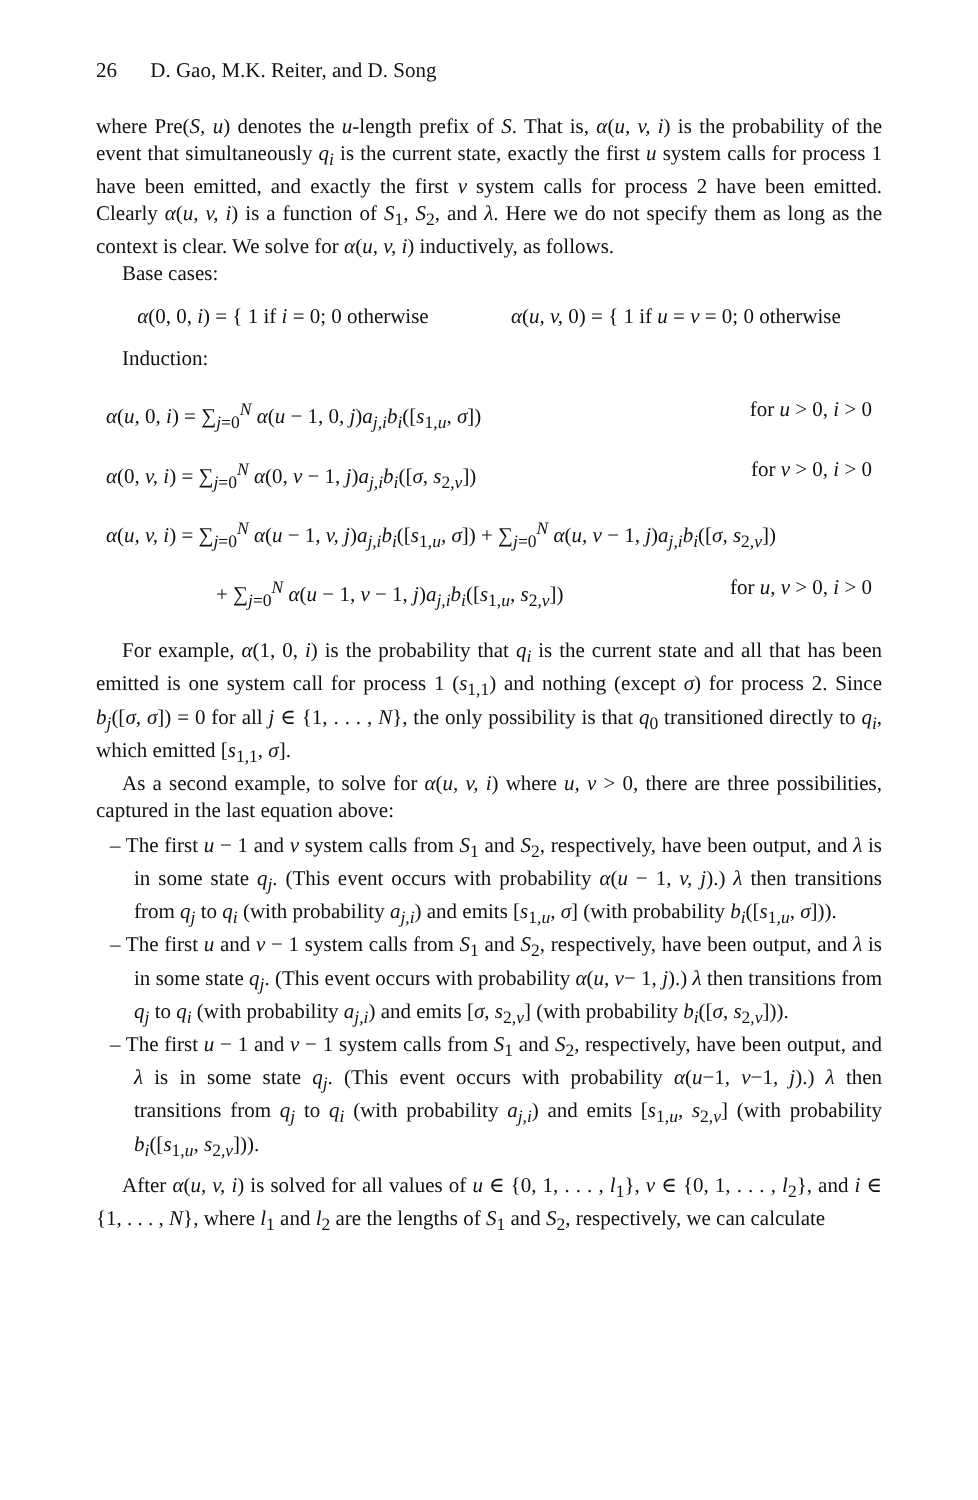26 D. Gao, M.K. Reiter, and D. Song
where Pre(S, u) denotes the u-length prefix of S. That is, α(u, v, i) is the probability of the event that simultaneously q<sub>i</sub> is the current state, exactly the first u system calls for process 1 have been emitted, and exactly the first v system calls for process 2 have been emitted. Clearly α(u, v, i) is a function of S<sub>1</sub>, S<sub>2</sub>, and λ. Here we do not specify them as long as the context is clear. We solve for α(u, v, i) inductively, as follows.
Base cases:
α(0, 0, i) = { 1 if i = 0; 0 otherwise
α(u, v, 0) = { 1 if u = v = 0; 0 otherwise
Induction:
α(u, 0, i) = ∑<sub>j=0</sub><sup>N</sup> α(u − 1, 0, j)a<sub>j,i</sub>b<sub>i</sub>([s<sub>1,u</sub>, σ]) for u > 0, i > 0
α(0, v, i) = ∑<sub>j=0</sub><sup>N</sup> α(0, v − 1, j)a<sub>j,i</sub>b<sub>i</sub>([σ, s<sub>2,v</sub>]) for v > 0, i > 0
α(u, v, i) = ∑<sub>j=0</sub><sup>N</sup> α(u − 1, v, j)a<sub>j,i</sub>b<sub>i</sub>([s<sub>1,u</sub>, σ]) + ∑<sub>j=0</sub><sup>N</sup> α(u, v − 1, j)a<sub>j,i</sub>b<sub>i</sub>([σ, s<sub>2,v</sub>])
+ ∑<sub>j=0</sub><sup>N</sup> α(u − 1, v − 1, j)a<sub>j,i</sub>b<sub>i</sub>([s<sub>1,u</sub>, s<sub>2,v</sub>]) for u, v > 0, i > 0
For example, α(1, 0, i) is the probability that q<sub>i</sub> is the current state and all that has been emitted is one system call for process 1 (s<sub>1,1</sub>) and nothing (except σ) for process 2. Since b<sub>j</sub>([σ, σ]) = 0 for all j ∈ {1, . . . , N}, the only possibility is that q<sub>0</sub> transitioned directly to q<sub>i</sub>, which emitted [s<sub>1,1</sub>, σ].
As a second example, to solve for α(u, v, i) where u, v > 0, there are three possibilities, captured in the last equation above:
– The first u − 1 and v system calls from S<sub>1</sub> and S<sub>2</sub>, respectively, have been output, and λ is in some state q<sub>j</sub>. (This event occurs with probability α(u − 1, v, j).) λ then transitions from q<sub>j</sub> to q<sub>i</sub> (with probability a<sub>j,i</sub>) and emits [s<sub>1,u</sub>, σ] (with probability b<sub>i</sub>([s<sub>1,u</sub>, σ])).
– The first u and v − 1 system calls from S<sub>1</sub> and S<sub>2</sub>, respectively, have been output, and λ is in some state q<sub>j</sub>. (This event occurs with probability α(u, v− 1, j).) λ then transitions from q<sub>j</sub> to q<sub>i</sub> (with probability a<sub>j,i</sub>) and emits [σ, s<sub>2,v</sub>] (with probability b<sub>i</sub>([σ, s<sub>2,v</sub>])).
– The first u − 1 and v − 1 system calls from S<sub>1</sub> and S<sub>2</sub>, respectively, have been output, and λ is in some state q<sub>j</sub>. (This event occurs with probability α(u−1, v−1, j).) λ then transitions from q<sub>j</sub> to q<sub>i</sub> (with probability a<sub>j,i</sub>) and emits [s<sub>1,u</sub>, s<sub>2,v</sub>] (with probability b<sub>i</sub>([s<sub>1,u</sub>, s<sub>2,v</sub>])).
After α(u, v, i) is solved for all values of u ∈ {0, 1, . . . , l<sub>1</sub>}, v ∈ {0, 1, . . . , l<sub>2</sub>}, and i ∈ {1, . . . , N}, where l<sub>1</sub> and l<sub>2</sub> are the lengths of S<sub>1</sub> and S<sub>2</sub>, respectively, we can calculate